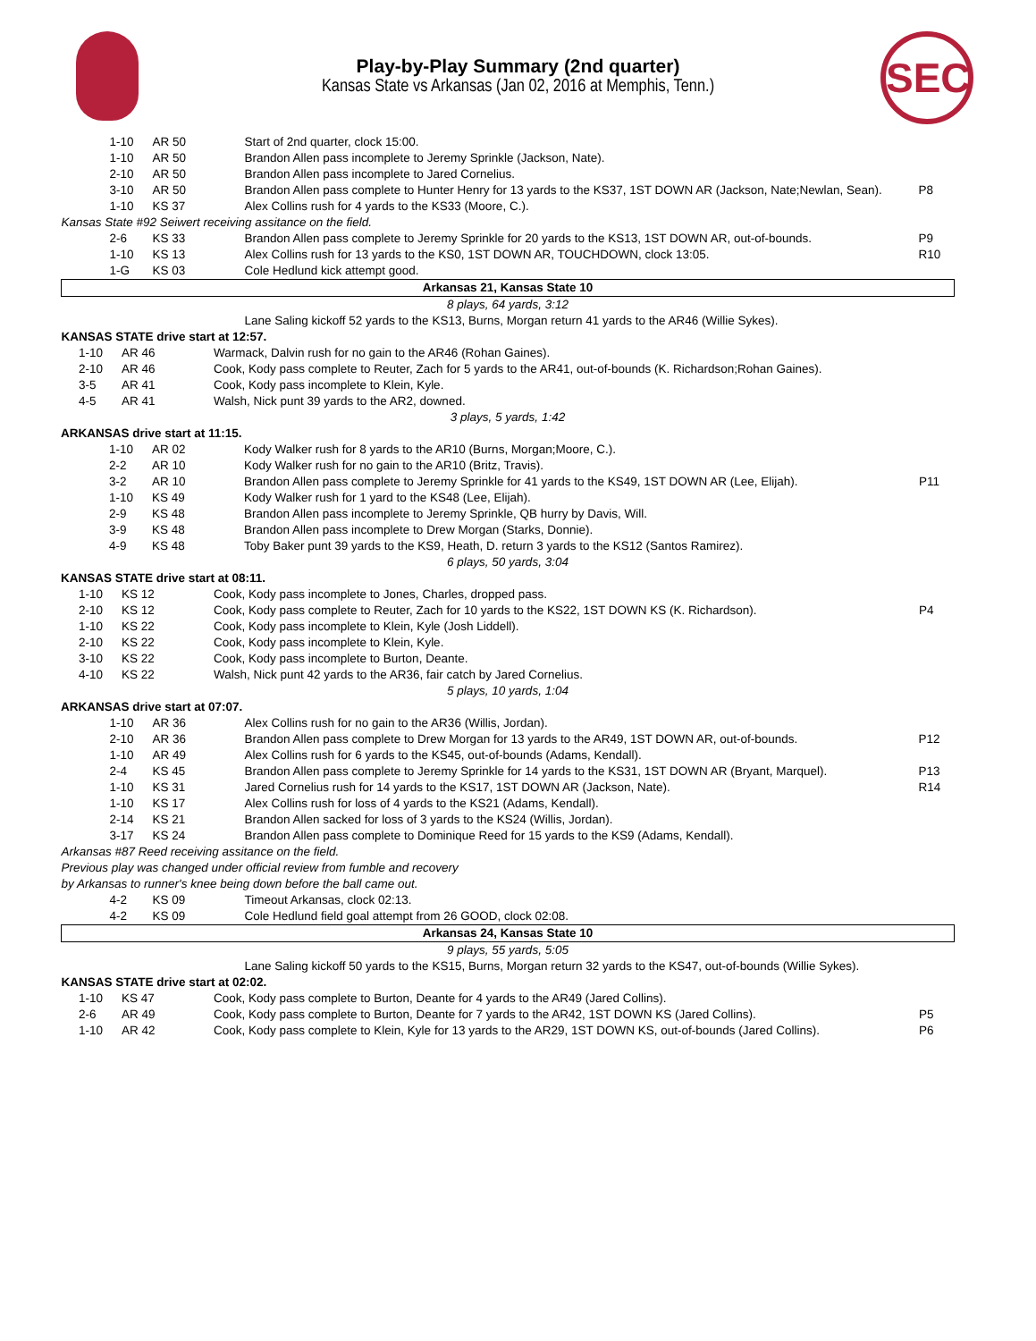SEC
Play-by-Play Summary (2nd quarter)
Kansas State vs Arkansas (Jan 02, 2016 at Memphis, Tenn.)
| 1-10 | AR 50 | Start of 2nd quarter, clock 15:00. | |
| 1-10 | AR 50 | Brandon Allen pass incomplete to Jeremy Sprinkle (Jackson, Nate). | |
| 2-10 | AR 50 | Brandon Allen pass incomplete to Jared Cornelius. | |
| 3-10 | AR 50 | Brandon Allen pass complete to Hunter Henry for 13 yards to the KS37, 1ST DOWN AR (Jackson, Nate;Newlan, Sean). | P8 |
| 1-10 | KS 37 | Alex Collins rush for 4 yards to the KS33 (Moore, C.). | |
| Kansas State #92 Seiwert receiving assitance on the field. | | | |
| 2-6 | KS 33 | Brandon Allen pass complete to Jeremy Sprinkle for 20 yards to the KS13, 1ST DOWN AR, out-of-bounds. | P9 |
| 1-10 | KS 13 | Alex Collins rush for 13 yards to the KS0, 1ST DOWN AR, TOUCHDOWN, clock 13:05. | R10 |
| 1-G | KS 03 | Cole Hedlund kick attempt good. | |
| Arkansas 21, Kansas State 10 | | | |
| 8 plays, 64 yards, 3:12 | | | |
| | | Lane Saling kickoff 52 yards to the KS13, Burns, Morgan return 41 yards to the AR46 (Willie Sykes). | |
| KANSAS STATE drive start at 12:57. | | | |
| 1-10 | AR 46 | Warmack, Dalvin rush for no gain to the AR46 (Rohan Gaines). | |
| 2-10 | AR 46 | Cook, Kody pass complete to Reuter, Zach for 5 yards to the AR41, out-of-bounds (K. Richardson;Rohan Gaines). | |
| 3-5 | AR 41 | Cook, Kody pass incomplete to Klein, Kyle. | |
| 4-5 | AR 41 | Walsh, Nick punt 39 yards to the AR2, downed. | |
| 3 plays, 5 yards, 1:42 | | | |
| ARKANSAS drive start at 11:15. | | | |
| 1-10 | AR 02 | Kody Walker rush for 8 yards to the AR10 (Burns, Morgan;Moore, C.). | |
| 2-2 | AR 10 | Kody Walker rush for no gain to the AR10 (Britz, Travis). | |
| 3-2 | AR 10 | Brandon Allen pass complete to Jeremy Sprinkle for 41 yards to the KS49, 1ST DOWN AR (Lee, Elijah). | P11 |
| 1-10 | KS 49 | Kody Walker rush for 1 yard to the KS48 (Lee, Elijah). | |
| 2-9 | KS 48 | Brandon Allen pass incomplete to Jeremy Sprinkle, QB hurry by Davis, Will. | |
| 3-9 | KS 48 | Brandon Allen pass incomplete to Drew Morgan (Starks, Donnie). | |
| 4-9 | KS 48 | Toby Baker punt 39 yards to the KS9, Heath, D. return 3 yards to the KS12 (Santos Ramirez). | |
| 6 plays, 50 yards, 3:04 | | | |
| KANSAS STATE drive start at 08:11. | | | |
| 1-10 | KS 12 | Cook, Kody pass incomplete to Jones, Charles, dropped pass. | |
| 2-10 | KS 12 | Cook, Kody pass complete to Reuter, Zach for 10 yards to the KS22, 1ST DOWN KS (K. Richardson). | P4 |
| 1-10 | KS 22 | Cook, Kody pass incomplete to Klein, Kyle (Josh Liddell). | |
| 2-10 | KS 22 | Cook, Kody pass incomplete to Klein, Kyle. | |
| 3-10 | KS 22 | Cook, Kody pass incomplete to Burton, Deante. | |
| 4-10 | KS 22 | Walsh, Nick punt 42 yards to the AR36, fair catch by Jared Cornelius. | |
| 5 plays, 10 yards, 1:04 | | | |
| ARKANSAS drive start at 07:07. | | | |
| 1-10 | AR 36 | Alex Collins rush for no gain to the AR36 (Willis, Jordan). | |
| 2-10 | AR 36 | Brandon Allen pass complete to Drew Morgan for 13 yards to the AR49, 1ST DOWN AR, out-of-bounds. | P12 |
| 1-10 | AR 49 | Alex Collins rush for 6 yards to the KS45, out-of-bounds (Adams, Kendall). | |
| 2-4 | KS 45 | Brandon Allen pass complete to Jeremy Sprinkle for 14 yards to the KS31, 1ST DOWN AR (Bryant, Marquel). | P13 |
| 1-10 | KS 31 | Jared Cornelius rush for 14 yards to the KS17, 1ST DOWN AR (Jackson, Nate). | R14 |
| 1-10 | KS 17 | Alex Collins rush for loss of 4 yards to the KS21 (Adams, Kendall). | |
| 2-14 | KS 21 | Brandon Allen sacked for loss of 3 yards to the KS24 (Willis, Jordan). | |
| 3-17 | KS 24 | Brandon Allen pass complete to Dominique Reed for 15 yards to the KS9 (Adams, Kendall). | |
| Arkansas #87 Reed receiving assitance on the field. | | | |
| Previous play was changed under official review from fumble and recovery by Arkansas to runner's knee being down before the ball came out. | | | |
| 4-2 | KS 09 | Timeout Arkansas, clock 02:13. | |
| 4-2 | KS 09 | Cole Hedlund field goal attempt from 26 GOOD, clock 02:08. | |
| Arkansas 24, Kansas State 10 | | | |
| 9 plays, 55 yards, 5:05 | | | |
| | | Lane Saling kickoff 50 yards to the KS15, Burns, Morgan return 32 yards to the KS47, out-of-bounds (Willie Sykes). | |
| KANSAS STATE drive start at 02:02. | | | |
| 1-10 | KS 47 | Cook, Kody pass complete to Burton, Deante for 4 yards to the AR49 (Jared Collins). | |
| 2-6 | AR 49 | Cook, Kody pass complete to Burton, Deante for 7 yards to the AR42, 1ST DOWN KS (Jared Collins). | P5 |
| 1-10 | AR 42 | Cook, Kody pass complete to Klein, Kyle for 13 yards to the AR29, 1ST DOWN KS, out-of-bounds (Jared Collins). | P6 |